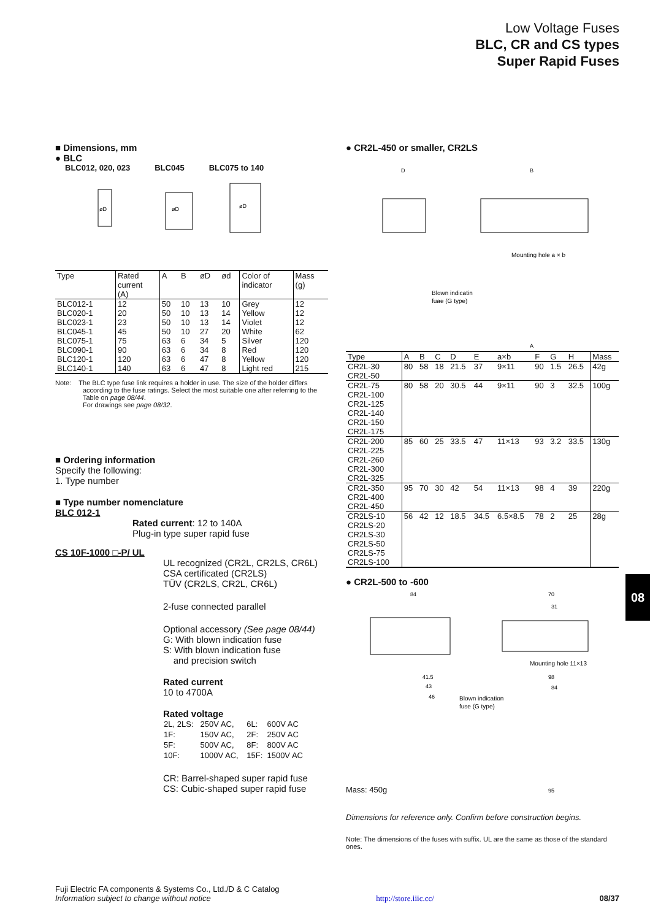Low Voltage Fuses
BLC, CR and CS types
Super Rapid Fuses
■ Dimensions, mm
● BLC
BLC012, 020, 023 BLC045 BLC075 to 140
øD
øD
øD
| Type | Rated current (A) | A | B | øD | ød | Color of indicator | Mass (g) |
| --- | --- | --- | --- | --- | --- | --- | --- |
| BLC012-1 BLC020-1 BLC023-1 BLC045-1 BLC075-1 BLC090-1 BLC120-1 BLC140-1 | 12 20 23 45 75 90 120 140 | 50 50 50 50 63 63 63 63 | 10 10 10 10 6 6 6 6 | 13 13 13 27 34 34 47 47 | 10 14 14 20 5 8 8 8 | Grey Yellow Violet White Silver Red Yellow Light red | 12 12 12 62 120 120 120 215 |
Note: The BLC type fuse link requires a holder in use. The size of the holder differs according to the fuse ratings. Select the most suitable one after referring to the Table on page 08/44.
For drawings see page 08/32.
■ Ordering information
Specify the following:
1. Type number
■ Type number nomenclature
BLC 012-1
Rated current: 12 to 140A
Plug-in type super rapid fuse
CS 10F-1000 □-P/ UL
UL recognized (CR2L, CR2LS, CR6L)
CSA certificated (CR2LS)
TÜV (CR2LS, CR2L, CR6L)
2-fuse connected parallel
Optional accessory (See page 08/44)
G: With blown indication fuse
S: With blown indication fuse
and precision switch
Rated current
10 to 4700A
Rated voltage
| 2L, 2LS: | 250V AC, | 6L: | 600V AC |
| 1F: | 150V AC, | 2F: | 250V AC |
| 5F: | 500V AC, | 8F: | 800V AC |
| 10F: | 1000V AC, | 15F: | 1500V AC |
CR: Barrel-shaped super rapid fuse
CS: Cubic-shaped super rapid fuse
● CR2L-450 or smaller, CR2LS
D
B
Mounting hole a × b
Blown indicatin
fuae (G type)
A
| Type | A | B | C | D | E | a×b | F | G | H | Mass |
| --- | --- | --- | --- | --- | --- | --- | --- | --- | --- | --- |
| CR2L-30 CR2L-50 | 80 | 58 | 18 | 21.5 | 37 | 9×11 | 90 | 1.5 | 26.5 | 42g |
| CR2L-75 CR2L-100 CR2L-125 CR2L-140 CR2L-150 CR2L-175 | 80 | 58 | 20 | 30.5 | 44 | 9×11 | 90 | 3 | 32.5 | 100g |
| CR2L-200 CR2L-225 CR2L-260 CR2L-300 CR2L-325 | 85 | 60 | 25 | 33.5 | 47 | 11×13 | 93 | 3.2 | 33.5 | 130g |
| CR2L-350 CR2L-400 CR2L-450 | 95 | 70 | 30 | 42 | 54 | 11×13 | 98 | 4 | 39 | 220g |
| CR2LS-10 CR2LS-20 CR2LS-30 CR2LS-50 CR2LS-75 CR2LS-100 | 56 | 42 | 12 | 18.5 | 34.5 | 6.5×8.5 | 78 | 2 | 25 | 28g |
● CR2L-500 to -600
84
70
31
Mounting hole 11×13
41.5
43
46
Blown indication
fuse (G type)
98
84
95
Mass: 450g
Dimensions for reference only. Confirm before construction begins.
Note: The dimensions of the fuses with suffix. UL are the same as those of the standard ones.
08
Fuji Electric FA components & Systems Co., Ltd./D & C Catalog
Information subject to change without notice http://store.iiic.cc/ 08/37